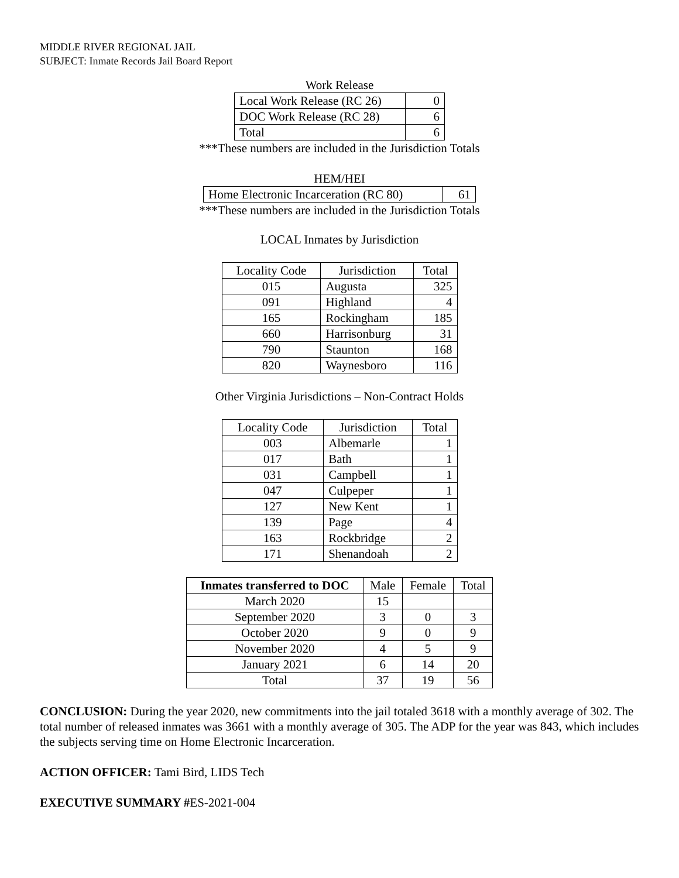MIDDLE RIVER REGIONAL JAIL
SUBJECT: Inmate Records Jail Board Report
Work Release
| Local Work Release (RC 26) | 0 |
| DOC Work Release (RC 28) | 6 |
| Total | 6 |
***These numbers are included in the Jurisdiction Totals
HEM/HEI
| Home Electronic Incarceration (RC 80) | 61 |
***These numbers are included in the Jurisdiction Totals
LOCAL Inmates by Jurisdiction
| Locality Code | Jurisdiction | Total |
| --- | --- | --- |
| 015 | Augusta | 325 |
| 091 | Highland | 4 |
| 165 | Rockingham | 185 |
| 660 | Harrisonburg | 31 |
| 790 | Staunton | 168 |
| 820 | Waynesboro | 116 |
Other Virginia Jurisdictions – Non-Contract Holds
| Locality Code | Jurisdiction | Total |
| --- | --- | --- |
| 003 | Albemarle | 1 |
| 017 | Bath | 1 |
| 031 | Campbell | 1 |
| 047 | Culpeper | 1 |
| 127 | New Kent | 1 |
| 139 | Page | 4 |
| 163 | Rockbridge | 2 |
| 171 | Shenandoah | 2 |
| Inmates transferred to DOC | Male | Female | Total |
| --- | --- | --- | --- |
| March 2020 | 15 | | |
| September 2020 | 3 | 0 | 3 |
| October 2020 | 9 | 0 | 9 |
| November 2020 | 4 | 5 | 9 |
| January 2021 | 6 | 14 | 20 |
| Total | 37 | 19 | 56 |
CONCLUSION: During the year 2020, new commitments into the jail totaled 3618 with a monthly average of 302. The total number of released inmates was 3661 with a monthly average of 305. The ADP for the year was 843, which includes the subjects serving time on Home Electronic Incarceration.
ACTION OFFICER: Tami Bird, LIDS Tech
EXECUTIVE SUMMARY #ES-2021-004